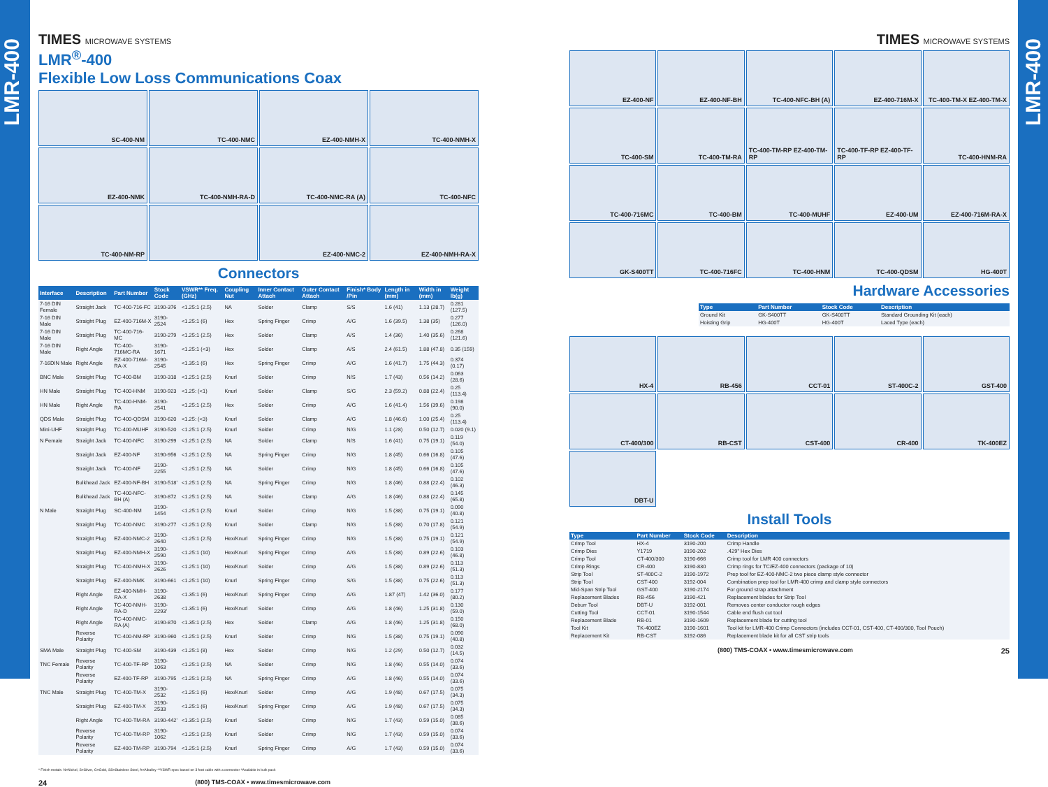LMR-400 LMR-400
TIMES MICROWAVE SYSTEMS
LMR<sup>®</sup>-400
Flexible Low Loss Communications Coax
SC-400-NM
TC-400-NMC
EZ-400-NMH-X
TC-400-NMH-X
EZ-400-NMK
TC-400-NMH-RA-D
TC-400-NMC-RA (A)
TC-400-NFC
TC-400-NM-RP
EZ-400-NMC-2
EZ-400-NMH-RA-X
Connectors
| Interface | Description | Part Number | Stock Code | VSWR** Freq. (GHz) | Coupling Nut | Inner Contact Attach | Outer Contact Attach | Finish* Body /Pin | Length in (mm) | Width in (mm) | Weight lb(g) |
| --- | --- | --- | --- | --- | --- | --- | --- | --- | --- | --- | --- |
| 7-16 DIN Female | Straight Jack | TC-400-716-FC | 3190-376 | <1.25:1 (2.5) | NA | Solder | Clamp | S/S | 1.6 (41) | 1.13 (28.7) | 0.281 (127.5) |
| 7-16 DIN Male | Straight Plug | EZ-400-716M-X | 3190-2524 | <1.25:1 (6) | Hex | Spring Finger | Crimp | A/G | 1.6 (39.5) | 1.38 (35) | 0.277 (126.0) |
| 7-16 DIN Male | Straight Plug | TC-400-716-MC | 3190-279 | <1.25:1 (2.5) | Hex | Solder | Clamp | A/S | 1.4 (36) | 1.40 (35.6) | 0.268 (121.6) |
| 7-16 DIN Male | Right Angle | TC-400-716MC-RA | 3190-1671 | <1.25:1 (<3) | Hex | Solder | Clamp | A/S | 2.4 (61.5) | 1.88 (47.8) | 0.35 (159) |
| 7-16DIN Male | Right Angle | EZ-400-716M-RA-X | 3190-2545 | <1.35:1 (6) | Hex | Spring Finger | Crimp | A/G | 1.6 (41.7) | 1.75 (44.3) | 0.374 (0.17) |
| BNC Male | Straight Plug | TC-400-BM | 3190-318 | <1.25:1 (2.5) | Knurl | Solder | Crimp | N/S | 1.7 (43) | 0.56 (14.2) | 0.063 (28.6) |
| HN Male | Straight Plug | TC-400-HNM | 3190-923 | <1.25: (<1) | Knurl | Solder | Clamp | S/G | 2.3 (59.2) | 0.88 (22.4) | 0.25 (113.4) |
| HN Male | Right Angle | TC-400-HNM-RA | 3190-2541 | <1.25:1 (2.5) | Hex | Solder | Crimp | A/G | 1.6 (41.4) | 1.56 (39.6) | 0.198 (90.0) |
| QDS Male | Straight Plug | TC-400-QDSM | 3190-620 | <1.25: (<3) | Knurl | Solder | Clamp | A/G | 1.8 (46.6) | 1.00 (25.4) | 0.25 (113.4) |
| Mini-UHF | Straight Plug | TC-400-MUHF | 3190-520 | <1.25:1 (2.5) | Knurl | Solder | Crimp | N/G | 1.1 (28) | 0.50 (12.7) | 0.020 (9.1) |
| N Female | Straight Jack | TC-400-NFC | 3190-299 | <1.25:1 (2.5) | NA | Solder | Clamp | N/S | 1.6 (41) | 0.75 (19.1) | 0.119 (54.0) |
| | Straight Jack | EZ-400-NF | 3190-956 | <1.25:1 (2.5) | NA | Spring Finger | Crimp | N/G | 1.8 (45) | 0.66 (16.8) | 0.105 (47.6) |
| | Straight Jack | TC-400-NF | 3190-2255 | <1.25:1 (2.5) | NA | Solder | Crimp | N/G | 1.8 (45) | 0.66 (16.8) | 0.105 (47.6) |
| | Bulkhead Jack | EZ-400-NF-BH | 3190-518' | <1.25:1 (2.5) | NA | Spring Finger | Crimp | N/G | 1.8 (46) | 0.88 (22.4) | 0.102 (46.3) |
| | Bulkhead Jack | TC-400-NFC-BH (A) | 3190-872 | <1.25:1 (2.5) | NA | Solder | Clamp | A/G | 1.8 (46) | 0.88 (22.4) | 0.145 (65.8) |
| N Male | Straight Plug | SC-400-NM | 3190-1454 | <1.25:1 (2.5) | Knurl | Solder | Crimp | N/G | 1.5 (38) | 0.75 (19.1) | 0.090 (40.8) |
| | Straight Plug | TC-400-NMC | 3190-277 | <1.25:1 (2.5) | Knurl | Solder | Clamp | N/G | 1.5 (38) | 0.70 (17.8) | 0.121 (54.9) |
| | Straight Plug | EZ-400-NMC-2 | 3190-2640 | <1.25:1 (2.5) | Hex/Knurl | Spring Finger | Crimp | N/G | 1.5 (38) | 0.75 (19.1) | 0.121 (54.9) |
| | Straight Plug | EZ-400-NMH-X | 3190-2590 | <1.25:1 (10) | Hex/Knurl | Spring Finger | Crimp | A/G | 1.5 (38) | 0.89 (22.6) | 0.103 (46.8) |
| | Straight Plug | TC-400-NMH-X | 3190-2626 | <1.25:1 (10) | Hex/Knurl | Solder | Crimp | A/G | 1.5 (38) | 0.89 (22.6) | 0.113 (51.3) |
| | Straight Plug | EZ-400-NMK | 3190-661 | <1.25:1 (10) | Knurl | Spring Finger | Crimp | S/G | 1.5 (38) | 0.75 (22.6) | 0.113 (51.3) |
| | Right Angle | EZ-400-NMH-RA-X | 3190-2638 | <1.35:1 (6) | Hex/Knurl | Spring Finger | Crimp | A/G | 1.87 (47) | 1.42 (36.0) | 0.177 (80.2) |
| | Right Angle | TC-400-NMH-RA-D | 3190-2293' | <1.35:1 (6) | Hex/Knurl | Solder | Crimp | A/G | 1.8 (46) | 1.25 (31.8) | 0.130 (59.0) |
| | Right Angle | TC-400-NMC-RA (A) | 3190-870 | <1.35:1 (2.5) | Hex | Solder | Clamp | A/G | 1.8 (46) | 1.25 (31.8) | 0.150 (68.0) |
| | Reverse Polarity | TC-400-NM-RP | 3190-960 | <1.25:1 (2.5) | Knurl | Solder | Crimp | N/G | 1.5 (38) | 0.75 (19.1) | 0.090 (40.8) |
| SMA Male | Straight Plug | TC-400-SM | 3190-439 | <1.25:1 (8) | Hex | Solder | Crimp | N/G | 1.2 (29) | 0.50 (12.7) | 0.032 (14.5) |
| TNC Female | Reverse Polarity | TC-400-TF-RP | 3190-1063 | <1.25:1 (2.5) | NA | Solder | Crimp | N/G | 1.8 (46) | 0.55 (14.0) | 0.074 (33.6) |
| | Reverse Polarity | EZ-400-TF-RP | 3190-795 | <1.25:1 (2.5) | NA | Spring Finger | Crimp | A/G | 1.8 (46) | 0.55 (14.0) | 0.074 (33.6) |
| TNC Male | Straight Plug | TC-400-TM-X | 3190-2532 | <1.25:1 (6) | Hex/Knurl | Solder | Crimp | A/G | 1.9 (48) | 0.67 (17.5) | 0.075 (34.3) |
| | Straight Plug | EZ-400-TM-X | 3190-2533 | <1.25:1 (6) | Hex/Knurl | Spring Finger | Crimp | A/G | 1.9 (48) | 0.67 (17.5) | 0.075 (34.3) |
| | Right Angle | TC-400-TM-RA | 3190-442' | <1.35:1 (2.5) | Knurl | Solder | Crimp | N/G | 1.7 (43) | 0.59 (15.0) | 0.085 (38.6) |
| | Reverse Polarity | TC-400-TM-RP | 3190-1062 | <1.25:1 (2.5) | Knurl | Solder | Crimp | N/G | 1.7 (43) | 0.59 (15.0) | 0.074 (33.6) |
| | Reverse Polarity | EZ-400-TM-RP | 3190-794 | <1.25:1 (2.5) | Knurl | Spring Finger | Crimp | A/G | 1.7 (43) | 0.59 (15.0) | 0.074 (33.6) |
* Finish metals: N=Nickel, S=Silver, G=Gold, SS=Stainless Steel, A=Alballoy **VSWR spec based on 3 foot cable with a connector *Available in bulk pack
24 (800) TMS-COAX • www.timesmicrowave.com
TIMES MICROWAVE SYSTEMS
EZ-400-NF
EZ-400-NF-BH
TC-400-NFC-BH (A)
EZ-400-716M-X
TC-400-TM-X EZ-400-TM-X
TC-400-SM
TC-400-TM-RA
TC-400-TM-RP EZ-400-TM-RP
TC-400-TF-RP EZ-400-TF-RP
TC-400-HNM-RA
TC-400-716MC
TC-400-BM
TC-400-MUHF
EZ-400-UM
EZ-400-716M-RA-X
GK-S400TT
TC-400-716FC
TC-400-HNM
TC-400-QDSM
HG-400T
Hardware Accessories
| Type | Part Number | Stock Code | Description |
| --- | --- | --- | --- |
| Ground Kit | GK-S400TT | GK-S400TT | Standard Grounding Kit (each) |
| Hoisting Grip | HG-400T | HG-400T | Laced Type (each) |
HX-4
RB-456
CCT-01
ST-400C-2
GST-400
CT-400/300
RB-CST
CST-400
CR-400
TK-400EZ
DBT-U
Install Tools
| Type | Part Number | Stock Code | Description |
| --- | --- | --- | --- |
| Crimp Tool | HX-4 | 3190-200 | Crimp Handle |
| Crimp Dies | Y1719 | 3190-202 | .429" Hex Dies |
| Crimp Tool | CT-400/300 | 3190-666 | Crimp tool for LMR 400 connectors |
| Crimp Rings | CR-400 | 3190-830 | Crimp rings for TC/EZ-400 connectors (package of 10) |
| Strip Tool | ST-400C-2 | 3190-1972 | Prep tool for EZ-400-NMC-2 two piece clamp style connector |
| Strip Tool | CST-400 | 3192-004 | Combination prep tool for LMR-400 crimp and clamp style connectors |
| Mid-Span Strip Tool | GST-400 | 3190-2174 | For ground strap attachment |
| Replacement Blades | RB-456 | 3190-421 | Replacement blades for Strip Tool |
| Deburr Tool | DBT-U | 3192-001 | Removes center conductor rough edges |
| Cutting Tool | CCT-01 | 3190-1544 | Cable end flush cut tool |
| Replacement Blade | RB-01 | 3190-1609 | Replacement blade for cutting tool |
| Tool Kit | TK-400EZ | 3190-1601 | Tool kit for LMR-400 Crimp Connectors (includes CCT-01, CST-400, CT-400/300, Tool Pouch) |
| Replacement Kit | RB-CST | 3192-086 | Replacement blade kit for all CST strip tools |
(800) TMS-COAX • www.timesmicrowave.com 25